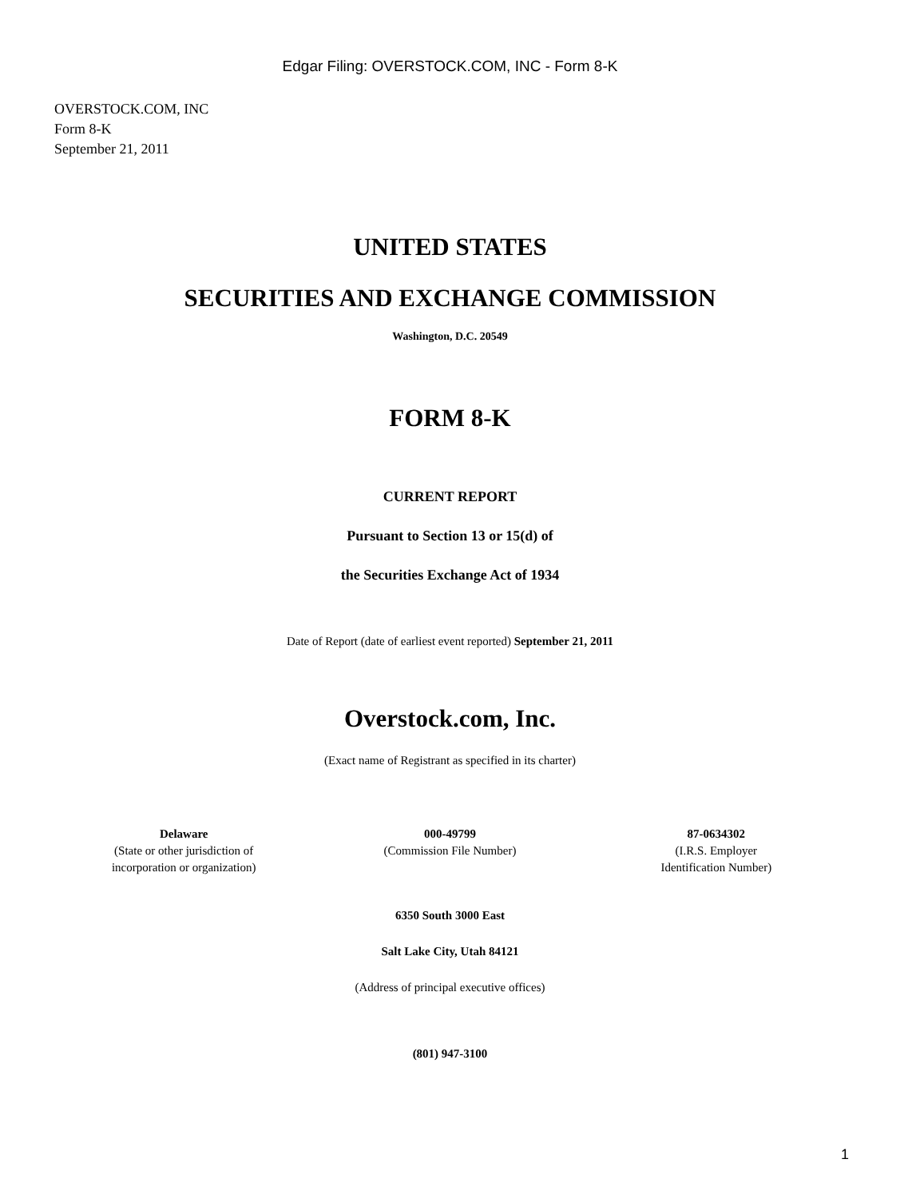Edgar Filing: OVERSTOCK.COM, INC - Form 8-K
OVERSTOCK.COM, INC
Form 8-K
September 21, 2011
UNITED STATES
SECURITIES AND EXCHANGE COMMISSION
Washington, D.C. 20549
FORM 8-K
CURRENT REPORT
Pursuant to Section 13 or 15(d) of
the Securities Exchange Act of 1934
Date of Report (date of earliest event reported) September 21, 2011
Overstock.com, Inc.
(Exact name of Registrant as specified in its charter)
| Delaware (State or other jurisdiction of incorporation or organization) | 000-49799 (Commission File Number) | 87-0634302 (I.R.S. Employer Identification Number) |
6350 South 3000 East
Salt Lake City, Utah 84121
(Address of principal executive offices)
(801) 947-3100
1